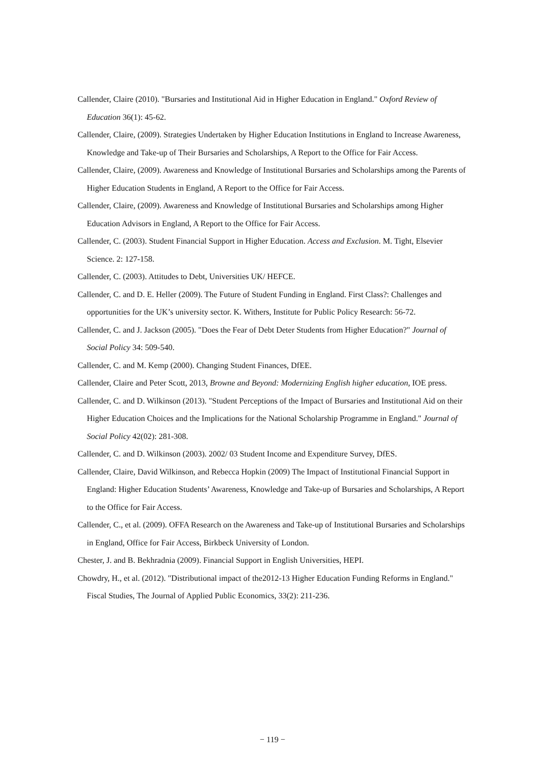Callender, Claire (2010). "Bursaries and Institutional Aid in Higher Education in England." Oxford Review of Education 36(1): 45-62.
Callender, Claire, (2009). Strategies Undertaken by Higher Education Institutions in England to Increase Awareness, Knowledge and Take-up of Their Bursaries and Scholarships, A Report to the Office for Fair Access.
Callender, Claire, (2009). Awareness and Knowledge of Institutional Bursaries and Scholarships among the Parents of Higher Education Students in England, A Report to the Office for Fair Access.
Callender, Claire, (2009). Awareness and Knowledge of Institutional Bursaries and Scholarships among Higher Education Advisors in England, A Report to the Office for Fair Access.
Callender, C. (2003). Student Financial Support in Higher Education. Access and Exclusion. M. Tight, Elsevier Science. 2: 127-158.
Callender, C. (2003). Attitudes to Debt, Universities UK/ HEFCE.
Callender, C. and D. E. Heller (2009). The Future of Student Funding in England. First Class?: Challenges and opportunities for the UK’s university sector. K. Withers, Institute for Public Policy Research: 56-72.
Callender, C. and J. Jackson (2005). "Does the Fear of Debt Deter Students from Higher Education?" Journal of Social Policy 34: 509-540.
Callender, C. and M. Kemp (2000). Changing Student Finances, DfEE.
Callender, Claire and Peter Scott, 2013, Browne and Beyond: Modernizing English higher education, IOE press.
Callender, C. and D. Wilkinson (2013). "Student Perceptions of the Impact of Bursaries and Institutional Aid on their Higher Education Choices and the Implications for the National Scholarship Programme in England." Journal of Social Policy 42(02): 281-308.
Callender, C. and D. Wilkinson (2003). 2002/ 03 Student Income and Expenditure Survey, DfES.
Callender, Claire, David Wilkinson, and Rebecca Hopkin (2009) The Impact of Institutional Financial Support in England: Higher Education Students’ Awareness, Knowledge and Take-up of Bursaries and Scholarships, A Report to the Office for Fair Access.
Callender, C., et al. (2009). OFFA Research on the Awareness and Take-up of Institutional Bursaries and Scholarships in England, Office for Fair Access, Birkbeck University of London.
Chester, J. and B. Bekhradnia (2009). Financial Support in English Universities, HEPI.
Chowdry, H., et al. (2012). "Distributional impact of the2012-13 Higher Education Funding Reforms in England." Fiscal Studies, The Journal of Applied Public Economics, 33(2): 211-236.
− 119 −